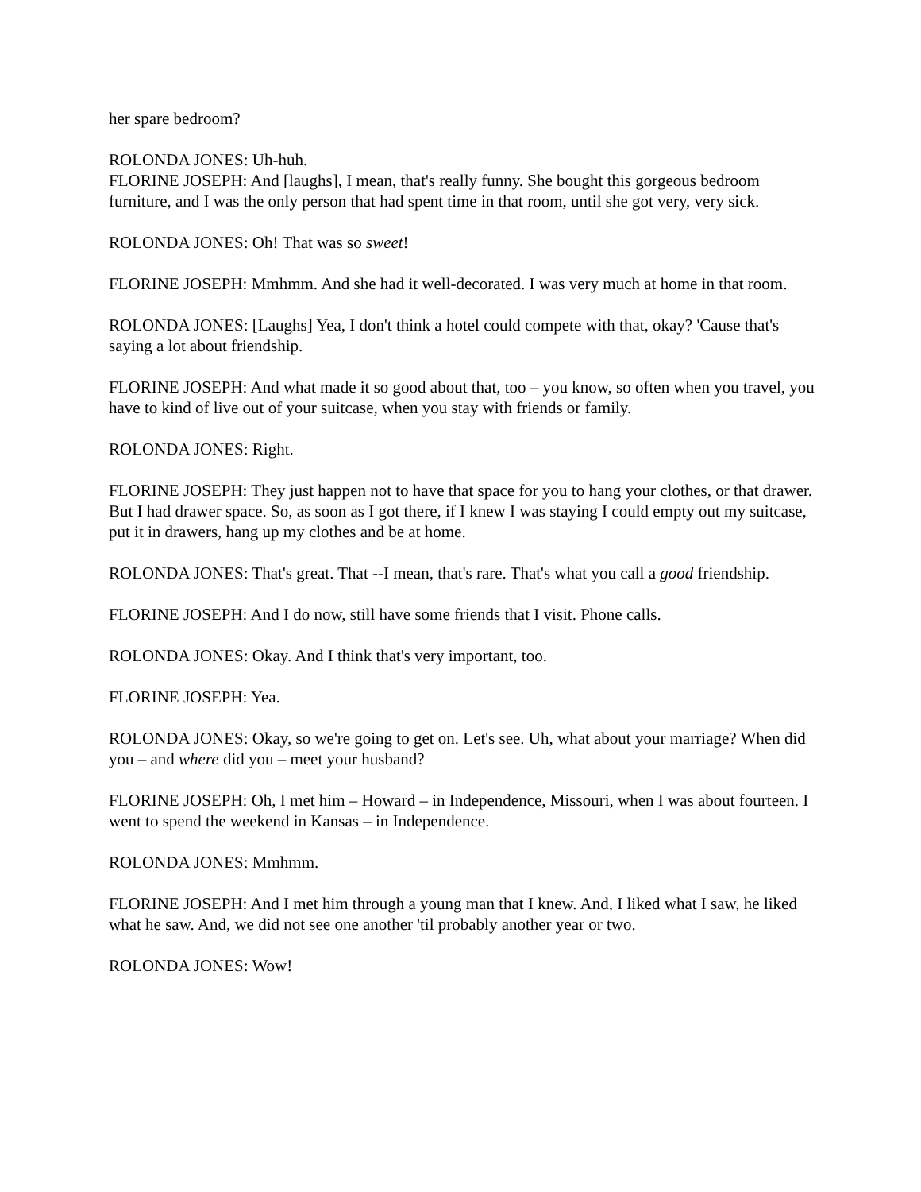her spare bedroom?
ROLONDA JONES: Uh-huh.
FLORINE JOSEPH: And [laughs], I mean, that's really funny. She bought this gorgeous bedroom furniture, and I was the only person that had spent time in that room, until she got very, very sick.
ROLONDA JONES: Oh! That was so sweet!
FLORINE JOSEPH: Mmhmm. And she had it well-decorated. I was very much at home in that room.
ROLONDA JONES: [Laughs] Yea, I don't think a hotel could compete with that, okay? 'Cause that's saying a lot about friendship.
FLORINE JOSEPH: And what made it so good about that, too – you know, so often when you travel, you have to kind of live out of your suitcase, when you stay with friends or family.
ROLONDA JONES: Right.
FLORINE JOSEPH: They just happen not to have that space for you to hang your clothes, or that drawer. But I had drawer space. So, as soon as I got there, if I knew I was staying I could empty out my suitcase, put it in drawers, hang up my clothes and be at home.
ROLONDA JONES: That's great. That --I mean, that's rare. That's what you call a good friendship.
FLORINE JOSEPH: And I do now, still have some friends that I visit. Phone calls.
ROLONDA JONES: Okay. And I think that's very important, too.
FLORINE JOSEPH: Yea.
ROLONDA JONES: Okay, so we're going to get on. Let's see. Uh, what about your marriage? When did you – and where did you – meet your husband?
FLORINE JOSEPH: Oh, I met him – Howard – in Independence, Missouri, when I was about fourteen. I went to spend the weekend in Kansas – in Independence.
ROLONDA JONES: Mmhmm.
FLORINE JOSEPH: And I met him through a young man that I knew. And, I liked what I saw, he liked what he saw. And, we did not see one another 'til probably another year or two.
ROLONDA JONES: Wow!